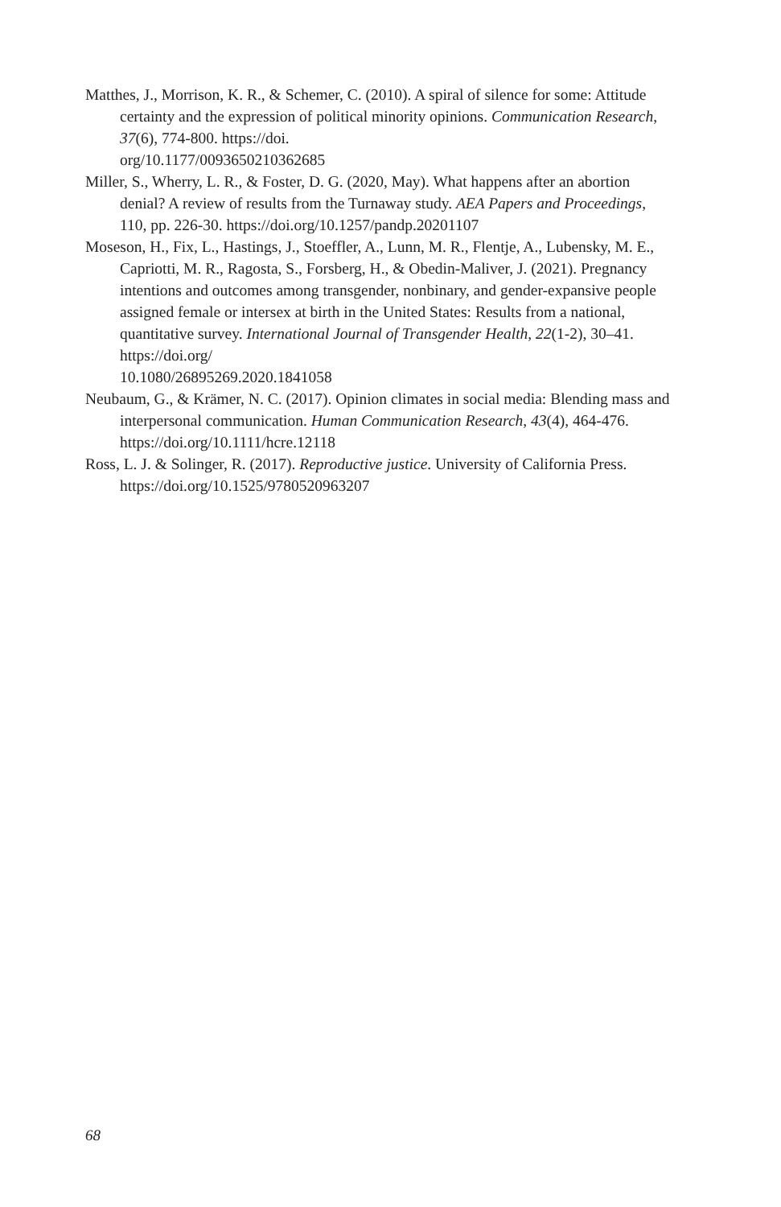Matthes, J., Morrison, K. R., & Schemer, C. (2010). A spiral of silence for some: Attitude certainty and the expression of political minority opinions. Communication Research, 37(6), 774-800. https://doi.
org/10.1177/0093650210362685
Miller, S., Wherry, L. R., & Foster, D. G. (2020, May). What happens after an abortion denial? A review of results from the Turnaway study. AEA Papers and Proceedings, 110, pp. 226-30. https://doi.org/10.1257/pandp.20201107
Moseson, H., Fix, L., Hastings, J., Stoeffler, A., Lunn, M. R., Flentje, A., Lubensky, M. E., Capriotti, M. R., Ragosta, S., Forsberg, H., & Obedin-Maliver, J. (2021). Pregnancy intentions and outcomes among transgender, nonbinary, and gender-expansive people assigned female or intersex at birth in the United States: Results from a national, quantitative survey. International Journal of Transgender Health, 22(1-2), 30–41. https://doi.org/
10.1080/26895269.2020.1841058
Neubaum, G., & Krämer, N. C. (2017). Opinion climates in social media: Blending mass and interpersonal communication. Human Communication Research, 43(4), 464-476. https://doi.org/10.1111/hcre.12118
Ross, L. J. & Solinger, R. (2017). Reproductive justice. University of California Press. https://doi.org/10.1525/9780520963207
68